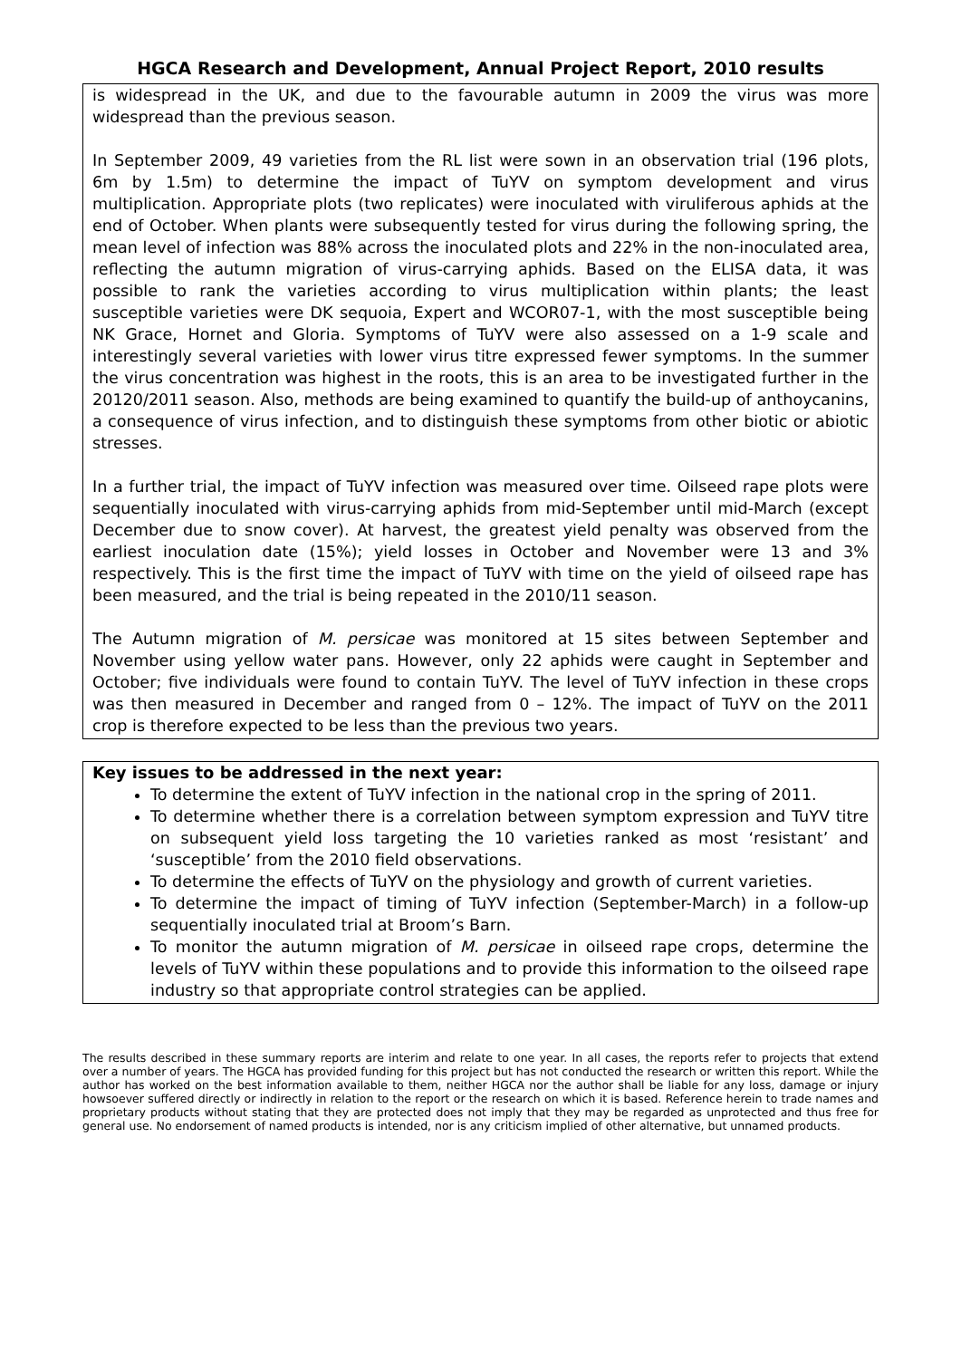HGCA Research and Development, Annual Project Report, 2010 results
is widespread in the UK, and due to the favourable autumn in 2009 the virus was more widespread than the previous season.
In September 2009, 49 varieties from the RL list were sown in an observation trial (196 plots, 6m by 1.5m) to determine the impact of TuYV on symptom development and virus multiplication. Appropriate plots (two replicates) were inoculated with viruliferous aphids at the end of October. When plants were subsequently tested for virus during the following spring, the mean level of infection was 88% across the inoculated plots and 22% in the non-inoculated area, reflecting the autumn migration of virus-carrying aphids. Based on the ELISA data, it was possible to rank the varieties according to virus multiplication within plants; the least susceptible varieties were DK sequoia, Expert and WCOR07-1, with the most susceptible being NK Grace, Hornet and Gloria. Symptoms of TuYV were also assessed on a 1-9 scale and interestingly several varieties with lower virus titre expressed fewer symptoms. In the summer the virus concentration was highest in the roots, this is an area to be investigated further in the 20120/2011 season. Also, methods are being examined to quantify the build-up of anthoycanins, a consequence of virus infection, and to distinguish these symptoms from other biotic or abiotic stresses.
In a further trial, the impact of TuYV infection was measured over time. Oilseed rape plots were sequentially inoculated with virus-carrying aphids from mid-September until mid-March (except December due to snow cover). At harvest, the greatest yield penalty was observed from the earliest inoculation date (15%); yield losses in October and November were 13 and 3% respectively. This is the first time the impact of TuYV with time on the yield of oilseed rape has been measured, and the trial is being repeated in the 2010/11 season.
The Autumn migration of M. persicae was monitored at 15 sites between September and November using yellow water pans. However, only 22 aphids were caught in September and October; five individuals were found to contain TuYV. The level of TuYV infection in these crops was then measured in December and ranged from 0 – 12%. The impact of TuYV on the 2011 crop is therefore expected to be less than the previous two years.
Key issues to be addressed in the next year:
To determine the extent of TuYV infection in the national crop in the spring of 2011.
To determine whether there is a correlation between symptom expression and TuYV titre on subsequent yield loss targeting the 10 varieties ranked as most ‘resistant’ and ‘susceptible’ from the 2010 field observations.
To determine the effects of TuYV on the physiology and growth of current varieties.
To determine the impact of timing of TuYV infection (September-March) in a follow-up sequentially inoculated trial at Broom’s Barn.
To monitor the autumn migration of M. persicae in oilseed rape crops, determine the levels of TuYV within these populations and to provide this information to the oilseed rape industry so that appropriate control strategies can be applied.
The results described in these summary reports are interim and relate to one year. In all cases, the reports refer to projects that extend over a number of years. The HGCA has provided funding for this project but has not conducted the research or written this report. While the author has worked on the best information available to them, neither HGCA nor the author shall be liable for any loss, damage or injury howsoever suffered directly or indirectly in relation to the report or the research on which it is based. Reference herein to trade names and proprietary products without stating that they are protected does not imply that they may be regarded as unprotected and thus free for general use. No endorsement of named products is intended, nor is any criticism implied of other alternative, but unnamed products.